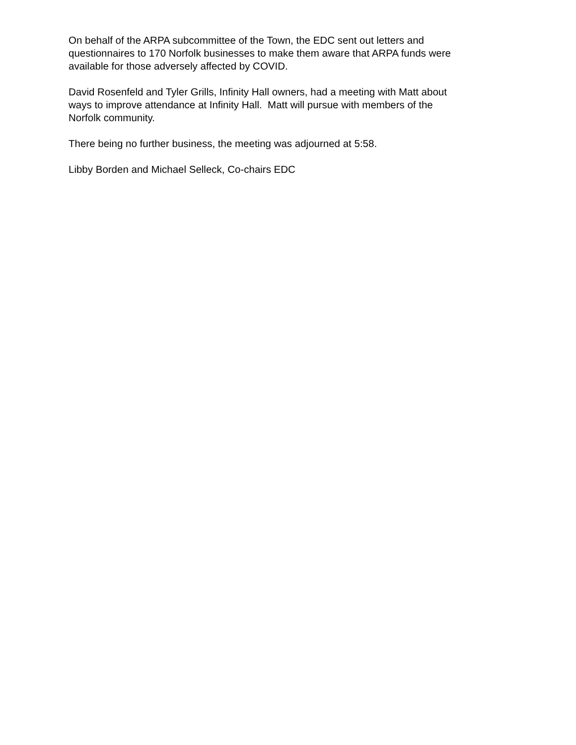On behalf of the ARPA subcommittee of the Town, the EDC sent out letters and
questionnaires to 170 Norfolk businesses to make them aware that ARPA funds were
available for those adversely affected by COVID.
David Rosenfeld and Tyler Grills, Infinity Hall owners, had a meeting with Matt about
ways to improve attendance at Infinity Hall. Matt will pursue with members of the
Norfolk community.
There being no further business, the meeting was adjourned at 5:58.
Libby Borden and Michael Selleck, Co-chairs EDC